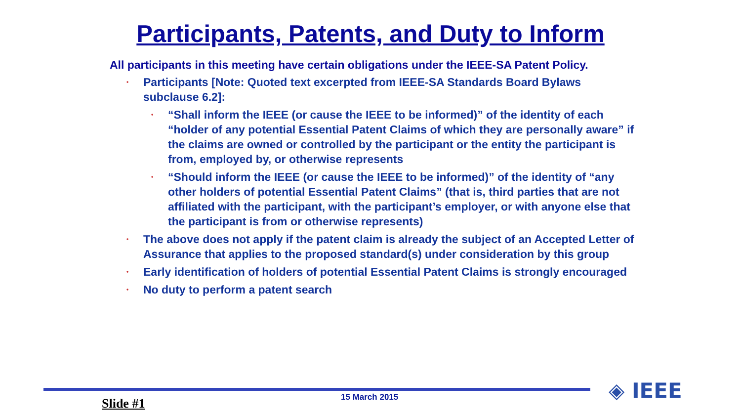Participants, Patents, and Duty to Inform
All participants in this meeting have certain obligations under the IEEE-SA Patent Policy.
• Participants [Note: Quoted text excerpted from IEEE-SA Standards Board Bylaws subclause 6.2]:
• “Shall inform the IEEE (or cause the IEEE to be informed)” of the identity of each “holder of any potential Essential Patent Claims of which they are personally aware” if the claims are owned or controlled by the participant or the entity the participant is from, employed by, or otherwise represents
• “Should inform the IEEE (or cause the IEEE to be informed)” of the identity of “any other holders of potential Essential Patent Claims” (that is, third parties that are not affiliated with the participant, with the participant’s employer, or with anyone else that the participant is from or otherwise represents)
• The above does not apply if the patent claim is already the subject of an Accepted Letter of Assurance that applies to the proposed standard(s) under consideration by this group
• Early identification of holders of potential Essential Patent Claims is strongly encouraged
• No duty to perform a patent search
◈ IEEE
Slide #1 15 March 2015